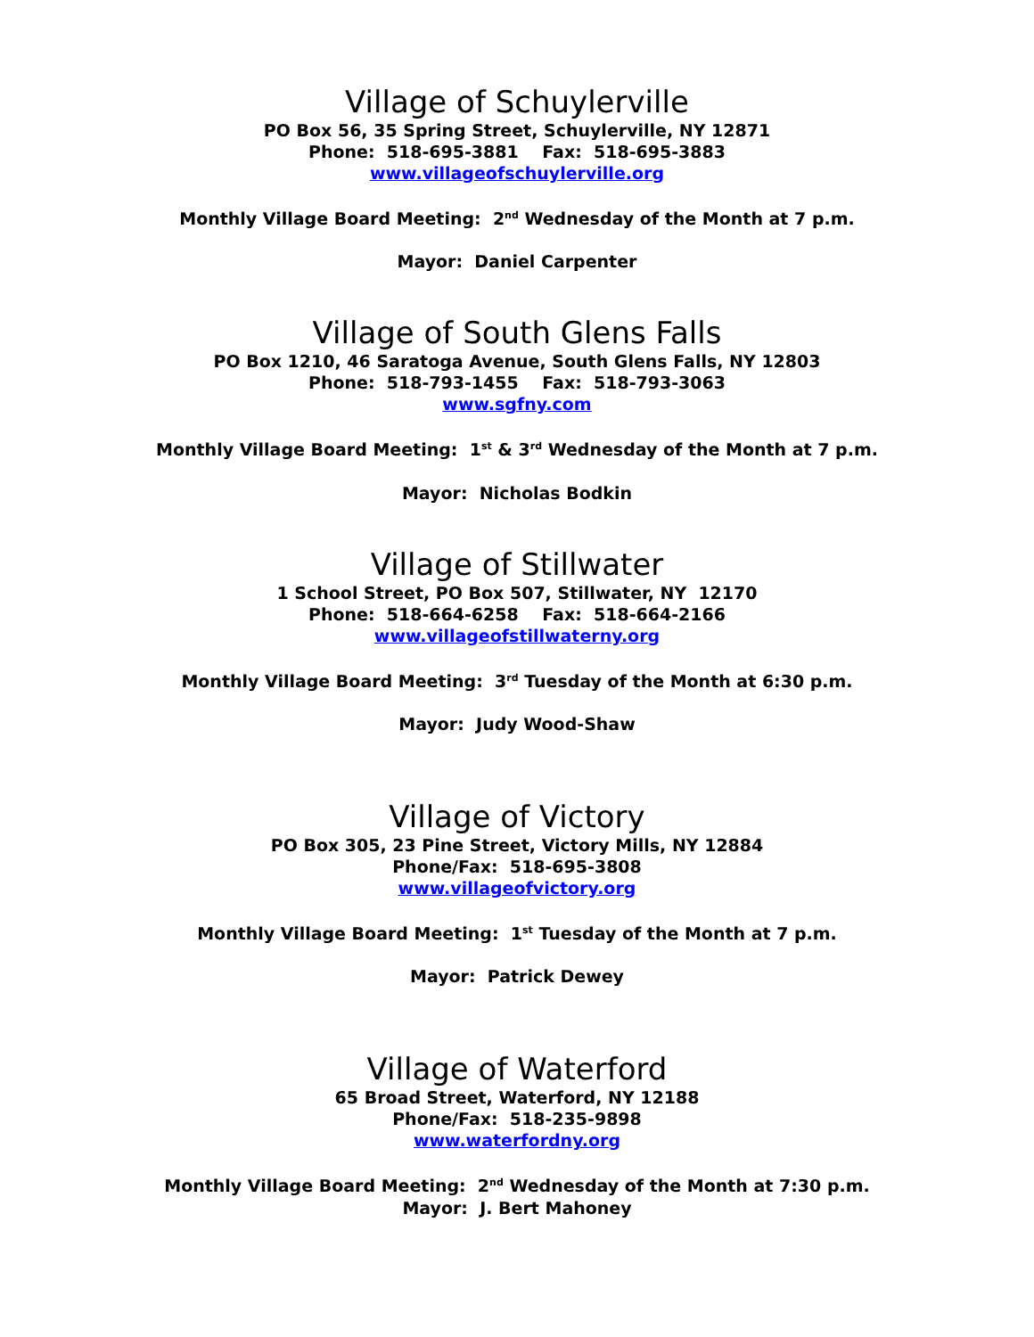Village of Schuylerville
PO Box 56, 35 Spring Street, Schuylerville, NY 12871
Phone: 518-695-3881 Fax: 518-695-3883
www.villageofschuylerville.org
Monthly Village Board Meeting: 2<sup>nd</sup> Wednesday of the Month at 7 p.m.
Mayor: Daniel Carpenter
Village of South Glens Falls
PO Box 1210, 46 Saratoga Avenue, South Glens Falls, NY 12803
Phone: 518-793-1455 Fax: 518-793-3063
www.sgfny.com
Monthly Village Board Meeting: 1<sup>st</sup> & 3<sup>rd</sup> Wednesday of the Month at 7 p.m.
Mayor: Nicholas Bodkin
Village of Stillwater
1 School Street, PO Box 507, Stillwater, NY 12170
Phone: 518-664-6258 Fax: 518-664-2166
www.villageofstillwaterny.org
Monthly Village Board Meeting: 3<sup>rd</sup> Tuesday of the Month at 6:30 p.m.
Mayor: Judy Wood-Shaw
Village of Victory
PO Box 305, 23 Pine Street, Victory Mills, NY 12884
Phone/Fax: 518-695-3808
www.villageofvictory.org
Monthly Village Board Meeting: 1<sup>st</sup> Tuesday of the Month at 7 p.m.
Mayor: Patrick Dewey
Village of Waterford
65 Broad Street, Waterford, NY 12188
Phone/Fax: 518-235-9898
www.waterfordny.org
Monthly Village Board Meeting: 2<sup>nd</sup> Wednesday of the Month at 7:30 p.m.
Mayor: J. Bert Mahoney